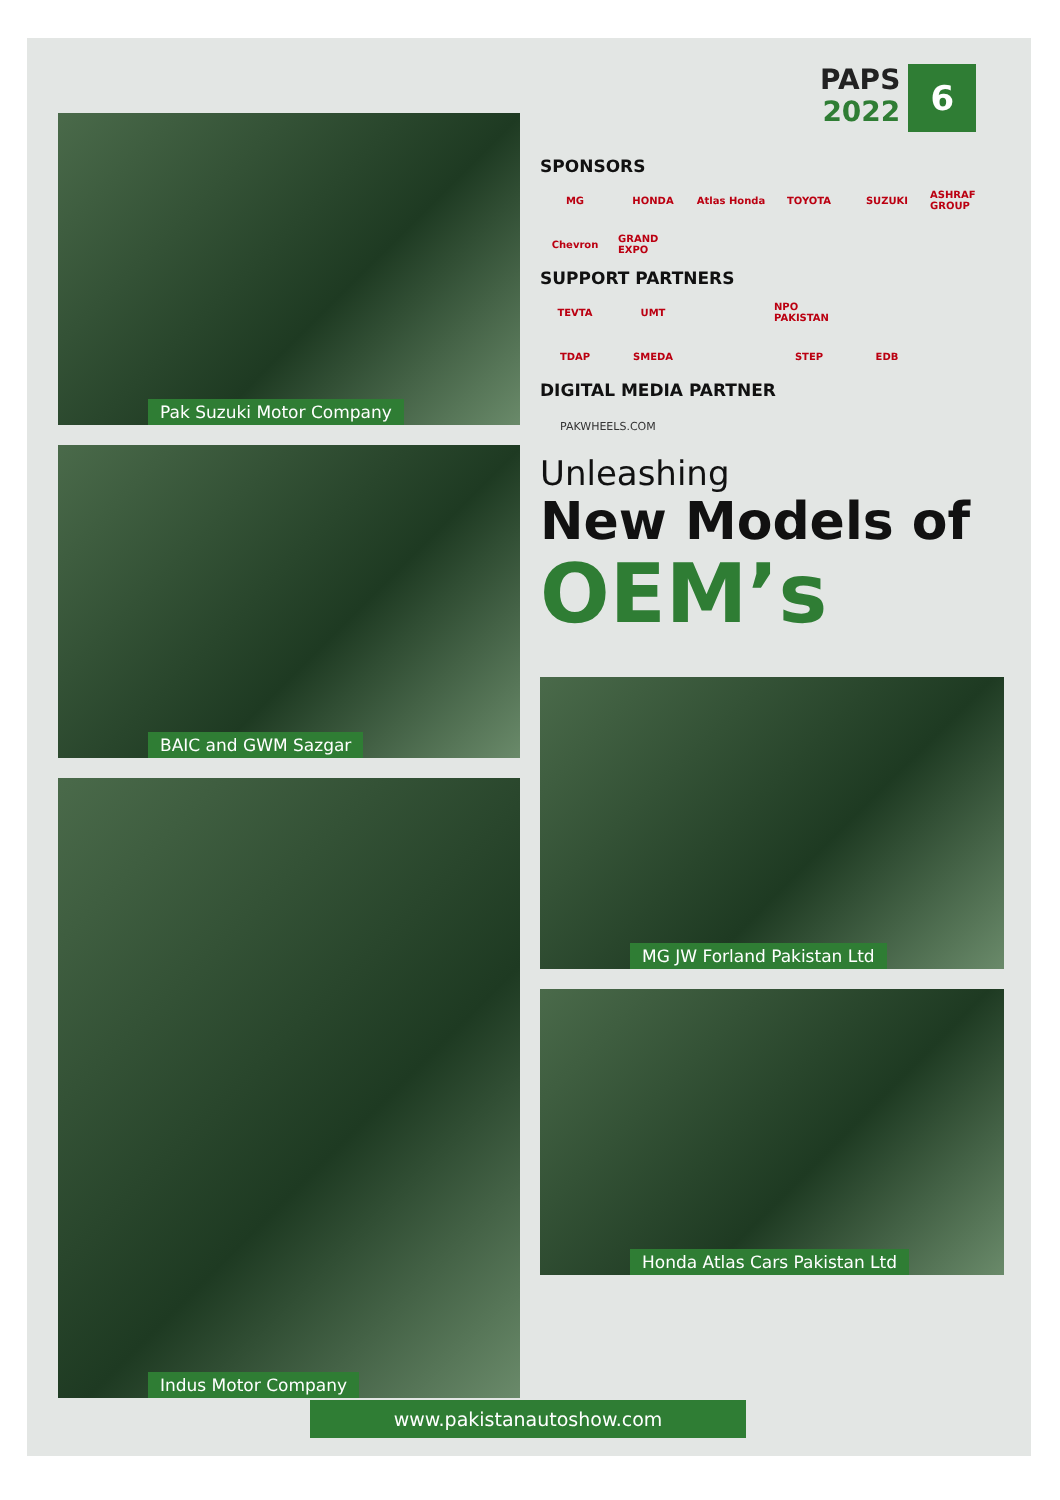PAPS
2022
6
Pak Suzuki Motor Company
BAIC and GWM Sazgar
Indus Motor Company
SPONSORS
MG HONDA Atlas Honda TOYOTA SUZUKI ASHRAF GROUP Chevron GRAND EXPO
SUPPORT PARTNERS
TEVTA UMT NPO PAKISTAN TDAP SMEDA STEP EDB
DIGITAL MEDIA PARTNER
PAKWHEELS.COM
Unleashing
New Models of
OEM’s
MG JW Forland Pakistan Ltd
Honda Atlas Cars Pakistan Ltd
www.pakistanautoshow.com